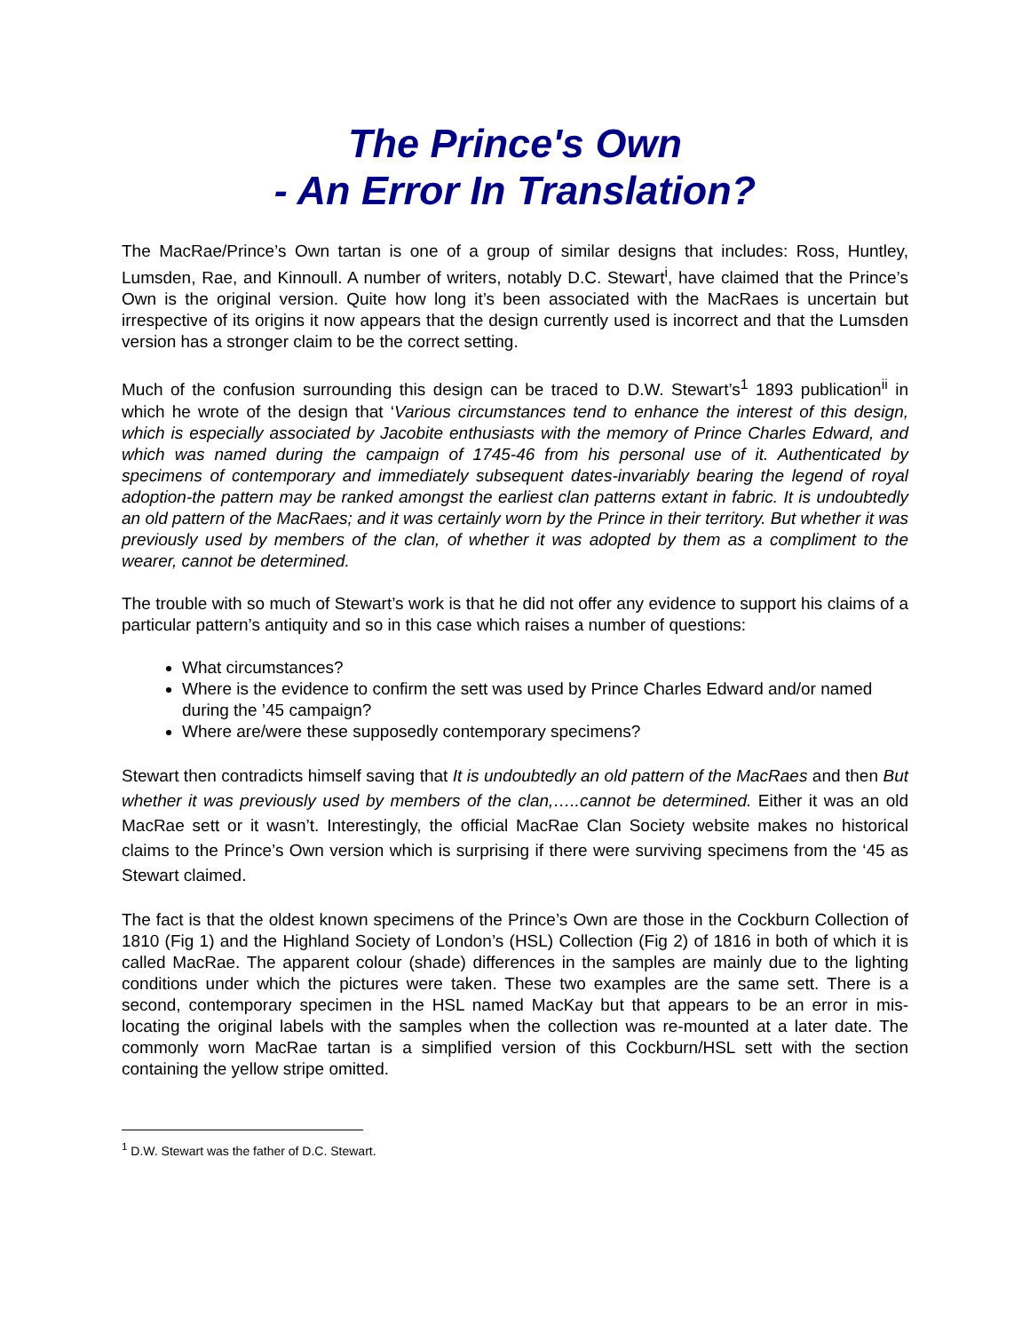The Prince's Own
- An Error In Translation?
The MacRae/Prince’s Own tartan is one of a group of similar designs that includes: Ross, Huntley, Lumsden, Rae, and Kinnoull. A number of writers, notably D.C. Stewart<sup>i</sup>, have claimed that the Prince’s Own is the original version. Quite how long it’s been associated with the MacRaes is uncertain but irrespective of its origins it now appears that the design currently used is incorrect and that the Lumsden version has a stronger claim to be the correct setting.
Much of the confusion surrounding this design can be traced to D.W. Stewart’s<sup>1</sup> 1893 publication<sup>ii</sup> in which he wrote of the design that ‘Various circumstances tend to enhance the interest of this design, which is especially associated by Jacobite enthusiasts with the memory of Prince Charles Edward, and which was named during the campaign of 1745-46 from his personal use of it. Authenticated by specimens of contemporary and immediately subsequent dates-invariably bearing the legend of royal adoption-the pattern may be ranked amongst the earliest clan patterns extant in fabric. It is undoubtedly an old pattern of the MacRaes; and it was certainly worn by the Prince in their territory. But whether it was previously used by members of the clan, of whether it was adopted by them as a compliment to the wearer, cannot be determined.
The trouble with so much of Stewart’s work is that he did not offer any evidence to support his claims of a particular pattern’s antiquity and so in this case which raises a number of questions:
What circumstances?
Where is the evidence to confirm the sett was used by Prince Charles Edward and/or named during the ’45 campaign?
Where are/were these supposedly contemporary specimens?
Stewart then contradicts himself saving that It is undoubtedly an old pattern of the MacRaes and then But whether it was previously used by members of the clan,…..cannot be determined. Either it was an old MacRae sett or it wasn’t. Interestingly, the official MacRae Clan Society website makes no historical claims to the Prince’s Own version which is surprising if there were surviving specimens from the ‘45 as Stewart claimed.
The fact is that the oldest known specimens of the Prince’s Own are those in the Cockburn Collection of 1810 (Fig 1) and the Highland Society of London’s (HSL) Collection (Fig 2) of 1816 in both of which it is called MacRae. The apparent colour (shade) differences in the samples are mainly due to the lighting conditions under which the pictures were taken. These two examples are the same sett. There is a second, contemporary specimen in the HSL named MacKay but that appears to be an error in mis-locating the original labels with the samples when the collection was re-mounted at a later date. The commonly worn MacRae tartan is a simplified version of this Cockburn/HSL sett with the section containing the yellow stripe omitted.
<sup>1</sup> D.W. Stewart was the father of D.C. Stewart.